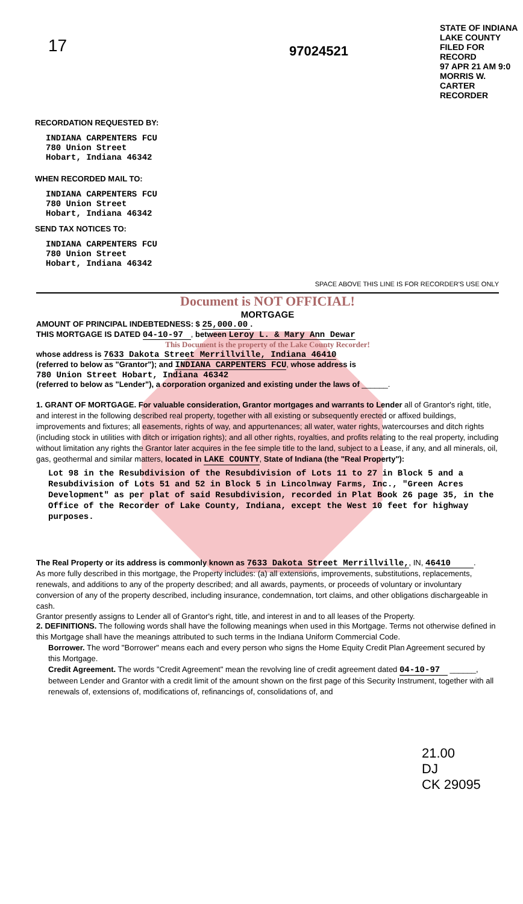17
97024521
STATE OF INDIANA
LAKE COUNTY
FILED FOR RECORD
97 APR 21 AM 9:0
MORRIS W. CARTER
RECORDER
RECORDATION REQUESTED BY:
INDIANA CARPENTERS FCU
780 Union Street
Hobart, Indiana 46342
WHEN RECORDED MAIL TO:
INDIANA CARPENTERS FCU
780 Union Street
Hobart, Indiana 46342
SEND TAX NOTICES TO:
INDIANA CARPENTERS FCU
780 Union Street
Hobart, Indiana 46342
SPACE ABOVE THIS LINE IS FOR RECORDER'S USE ONLY
Document is NOT OFFICIAL!
MORTGAGE
AMOUNT OF PRINCIPAL INDEBTEDNESS: $ 25,000.00.
THIS MORTGAGE IS DATED 04-10-97, between Leroy L. & Mary Ann Dewar
This Document is the property of the Lake County Recorder!
whose address is 7633 Dakota Street Merrillville, Indiana 46410
(referred to below as "Grantor"); and INDIANA CARPENTERS FCU, whose address is
780 Union Street Hobart, Indiana 46342
(referred to below as "Lender"), a corporation organized and existing under the laws of ______.
1. GRANT OF MORTGAGE. For valuable consideration, Grantor mortgages and warrants to Lender all of Grantor's right, title, and interest in the following described real property, together with all existing or subsequently erected or affixed buildings, improvements and fixtures; all easements, rights of way, and appurtenances; all water, water rights, watercourses and ditch rights (including stock in utilities with ditch or irrigation rights); and all other rights, royalties, and profits relating to the real property, including without limitation any rights the Grantor later acquires in the fee simple title to the land, subject to a Lease, if any, and all minerals, oil, gas, geothermal and similar matters, located in LAKE COUNTY, State of Indiana (the "Real Property"):
Lot 98 in the Resubdivision of the Resubdivision of Lots 11 to 27 in Block 5 and a Resubdivision of Lots 51 and 52 in Block 5 in Lincolnway Farms, Inc., "Green Acres Development" as per plat of said Resubdivision, recorded in Plat Book 26 page 35, in the Office of the Recorder of Lake County, Indiana, except the West 10 feet for highway purposes.
The Real Property or its address is commonly known as 7633 Dakota Street Merrillville,, IN, 46410.
As more fully described in this mortgage, the Property includes: (a) all extensions, improvements, substitutions, replacements, renewals, and additions to any of the property described; and all awards, payments, or proceeds of voluntary or involuntary conversion of any of the property described, including insurance, condemnation, tort claims, and other obligations dischargeable in cash.
Grantor presently assigns to Lender all of Grantor's right, title, and interest in and to all leases of the Property.
2. DEFINITIONS. The following words shall have the following meanings when used in this Mortgage. Terms not otherwise defined in this Mortgage shall have the meanings attributed to such terms in the Indiana Uniform Commercial Code.
Borrower. The word "Borrower" means each and every person who signs the Home Equity Credit Plan Agreement secured by this Mortgage.
Credit Agreement. The words "Credit Agreement" mean the revolving line of credit agreement dated 04-10-97 ______, between Lender and Grantor with a credit limit of the amount shown on the first page of this Security Instrument, together with all renewals of, extensions of, modifications of, refinancings of, consolidations of, and
21.00
DJ
CK 29095